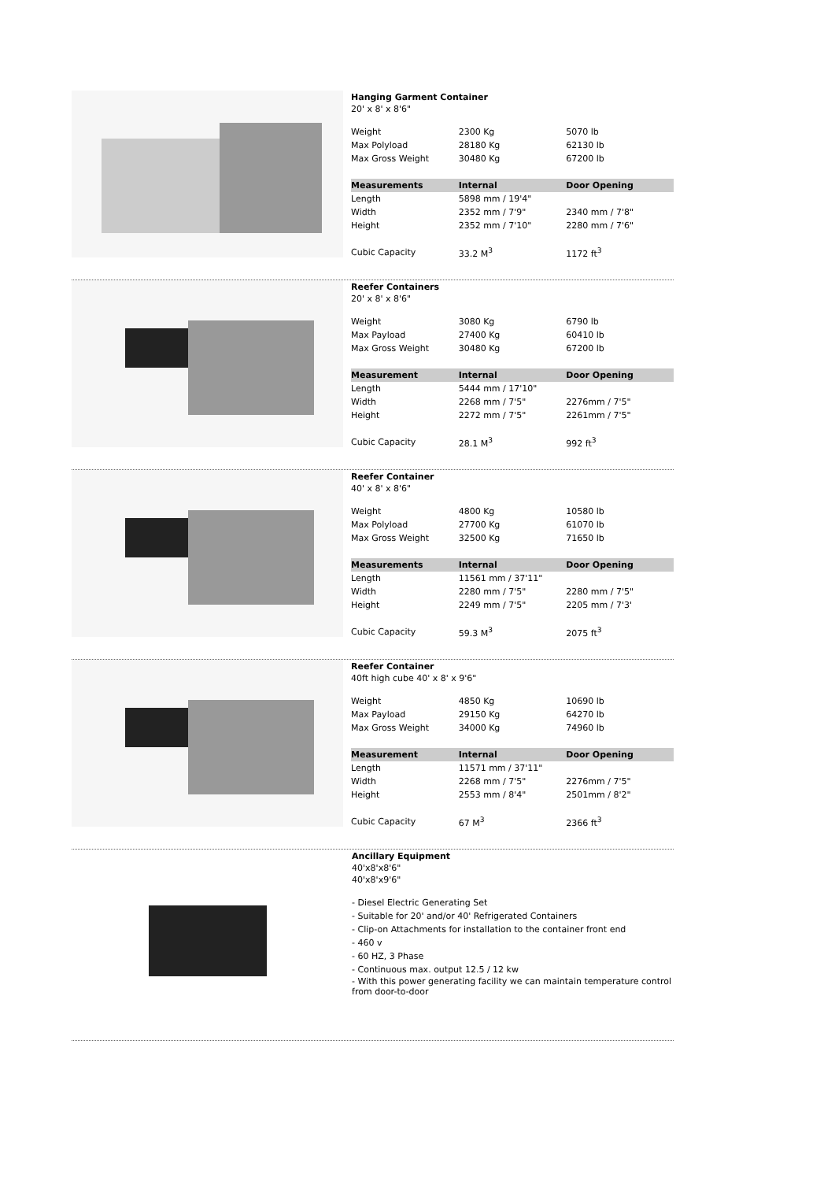Hanging Garment Container
20' x 8' x 8'6"
| Weight | 2300 Kg | 5070 lb |
| Max Polyload | 28180 Kg | 62130 lb |
| Max Gross Weight | 30480 Kg | 67200 lb |
| Measurements | Internal | Door Opening |
| Length | 5898 mm / 19'4" | |
| Width | 2352 mm / 7'9" | 2340 mm / 7'8" |
| Height | 2352 mm / 7'10" | 2280 mm / 7'6" |
| Cubic Capacity | 33.2 M<sup>3</sup> | 1172 ft<sup>3</sup> |
Reefer Containers
20' x 8' x 8'6"
| Weight | 3080 Kg | 6790 lb |
| Max Payload | 27400 Kg | 60410 lb |
| Max Gross Weight | 30480 Kg | 67200 lb |
| Measurement | Internal | Door Opening |
| Length | 5444 mm / 17'10" | |
| Width | 2268 mm / 7'5" | 2276mm / 7'5" |
| Height | 2272 mm / 7'5" | 2261mm / 7'5" |
| Cubic Capacity | 28.1 M<sup>3</sup> | 992 ft<sup>3</sup> |
Reefer Container
40' x 8' x 8'6"
| Weight | 4800 Kg | 10580 lb |
| Max Polyload | 27700 Kg | 61070 lb |
| Max Gross Weight | 32500 Kg | 71650 lb |
| Measurements | Internal | Door Opening |
| Length | 11561 mm / 37'11" | |
| Width | 2280 mm / 7'5" | 2280 mm / 7'5" |
| Height | 2249 mm / 7'5" | 2205 mm / 7'3' |
| Cubic Capacity | 59.3 M<sup>3</sup> | 2075 ft<sup>3</sup> |
Reefer Container
40ft high cube 40' x 8' x 9'6"
| Weight | 4850 Kg | 10690 lb |
| Max Payload | 29150 Kg | 64270 lb |
| Max Gross Weight | 34000 Kg | 74960 lb |
| Measurement | Internal | Door Opening |
| Length | 11571 mm / 37'11" | |
| Width | 2268 mm / 7'5" | 2276mm / 7'5" |
| Height | 2553 mm / 8'4" | 2501mm / 8'2" |
| Cubic Capacity | 67 M<sup>3</sup> | 2366 ft<sup>3</sup> |
Ancillary Equipment
40'x8'x8'6"
40'x8'x9'6"
- Diesel Electric Generating Set
- Suitable for 20' and/or 40' Refrigerated Containers
- Clip-on Attachments for installation to the container front end
- 460 v
- 60 HZ, 3 Phase
- Continuous max. output 12.5 / 12 kw
- With this power generating facility we can maintain temperature control from door-to-door